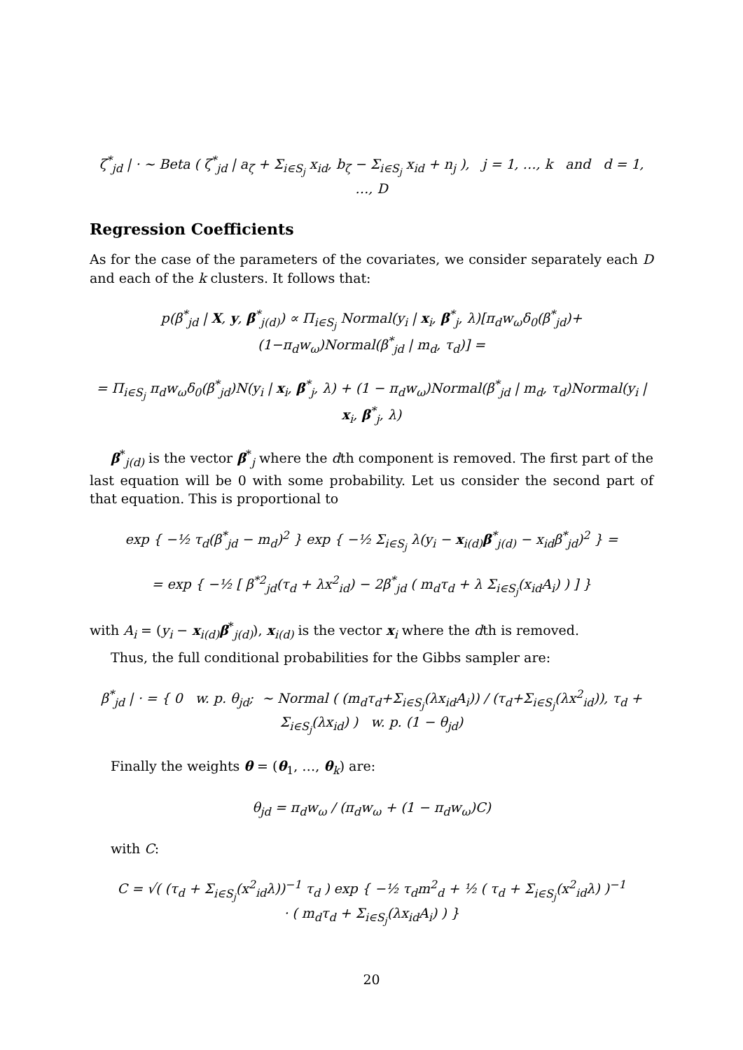ζ<sup>*</sup><sub>jd</sub> | · ∼ Beta ( ζ<sup>*</sup><sub>jd</sub> | a<sub>ζ</sub> + Σ<sub>i∈S<sub>j</sub></sub> x<sub>id</sub>, b<sub>ζ</sub> − Σ<sub>i∈S<sub>j</sub></sub> x<sub>id</sub> + n<sub>j</sub> ), j = 1, …, k and d = 1, …, D
Regression Coefficients
As for the case of the parameters of the covariates, we consider separately each D and each of the k clusters. It follows that:
p(β<sup>*</sup><sub>jd</sub> | X, y, β<sup>*</sup><sub>j(d)</sub>) ∝ Π<sub>i∈S<sub>j</sub></sub> Normal(y<sub>i</sub> | x<sub>i</sub>, β<sup>*</sup><sub>j</sub>, λ)[π<sub>d</sub>w<sub>ω</sub>δ<sub>0</sub>(β<sup>*</sup><sub>jd</sub>)+(1−π<sub>d</sub>w<sub>ω</sub>)Normal(β<sup>*</sup><sub>jd</sub> | m<sub>d</sub>, τ<sub>d</sub>)] =
= Π<sub>i∈S<sub>j</sub></sub> π<sub>d</sub>w<sub>ω</sub>δ<sub>0</sub>(β<sup>*</sup><sub>jd</sub>)N(y<sub>i</sub> | x<sub>i</sub>, β<sup>*</sup><sub>j</sub>, λ) + (1 − π<sub>d</sub>w<sub>ω</sub>)Normal(β<sup>*</sup><sub>jd</sub> | m<sub>d</sub>, τ<sub>d</sub>)Normal(y<sub>i</sub> | x<sub>i</sub>, β<sup>*</sup><sub>j</sub>, λ)
β<sup>*</sup><sub>j(d)</sub> is the vector β<sup>*</sup><sub>j</sub> where the dth component is removed. The first part of the last equation will be 0 with some probability. Let us consider the second part of that equation. This is proportional to
exp { −½ τ<sub>d</sub>(β<sup>*</sup><sub>jd</sub> − m<sub>d</sub>)<sup>2</sup> } exp { −½ Σ<sub>i∈S<sub>j</sub></sub> λ(y<sub>i</sub> − x<sub>i(d)</sub>β<sup>*</sup><sub>j(d)</sub> − x<sub>id</sub>β<sup>*</sup><sub>jd</sub>)<sup>2</sup> } =
= exp { −½ [ β<sup>*2</sup><sub>jd</sub>(τ<sub>d</sub> + λx<sup>2</sup><sub>id</sub>) − 2β<sup>*</sup><sub>jd</sub> ( m<sub>d</sub>τ<sub>d</sub> + λ Σ<sub>i∈S<sub>j</sub></sub>(x<sub>id</sub>A<sub>i</sub>) ) ] }
with A<sub>i</sub> = (y<sub>i</sub> − x<sub>i(d)</sub>β<sup>*</sup><sub>j(d)</sub>), x<sub>i(d)</sub> is the vector x<sub>i</sub> where the dth is removed.
Thus, the full conditional probabilities for the Gibbs sampler are:
β<sup>*</sup><sub>jd</sub> | · = { 0 w. p. θ<sub>jd</sub>; ∼ Normal ( (m<sub>d</sub>τ<sub>d</sub>+Σ<sub>i∈S<sub>j</sub></sub>(λx<sub>id</sub>A<sub>i</sub>)) / (τ<sub>d</sub>+Σ<sub>i∈S<sub>j</sub></sub>(λx<sup>2</sup><sub>id</sub>)), τ<sub>d</sub> + Σ<sub>i∈S<sub>j</sub></sub>(λx<sub>id</sub>) ) w. p. (1 − θ<sub>jd</sub>)
Finally the weights θ = (θ<sub>1</sub>, …, θ<sub>k</sub>) are:
θ<sub>jd</sub> = π<sub>d</sub>w<sub>ω</sub> / (π<sub>d</sub>w<sub>ω</sub> + (1 − π<sub>d</sub>w<sub>ω</sub>)C)
with C:
C = √( (τ<sub>d</sub> + Σ<sub>i∈S<sub>j</sub></sub>(x<sup>2</sup><sub>id</sub>λ))<sup>−1</sup> τ<sub>d</sub> ) exp { −½ τ<sub>d</sub>m<sup>2</sup><sub>d</sub> + ½ ( τ<sub>d</sub> + Σ<sub>i∈S<sub>j</sub></sub>(x<sup>2</sup><sub>id</sub>λ) )<sup>−1</sup>
· ( m<sub>d</sub>τ<sub>d</sub> + Σ<sub>i∈S<sub>j</sub></sub>(λx<sub>id</sub>A<sub>i</sub>) ) }
20